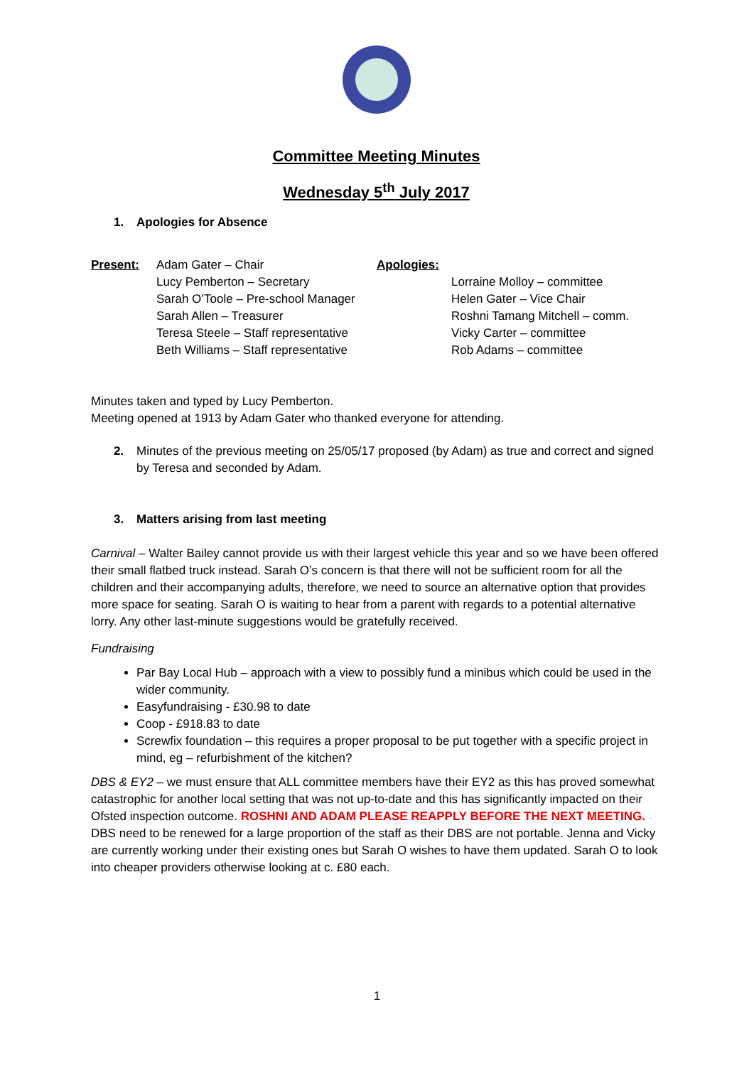Committee Meeting Minutes
Wednesday 5<sup>th</sup> July 2017
1. Apologies for Absence
Present: Adam Gater – Chair
Lucy Pemberton – Secretary
Sarah O’Toole – Pre-school Manager
Sarah Allen – Treasurer
Teresa Steele – Staff representative
Beth Williams – Staff representative
Apologies:
Lorraine Molloy – committee
Helen Gater – Vice Chair
Roshni Tamang Mitchell – comm.
Vicky Carter – committee
Rob Adams – committee
Minutes taken and typed by Lucy Pemberton.
Meeting opened at 1913 by Adam Gater who thanked everyone for attending.
2. Minutes of the previous meeting on 25/05/17 proposed (by Adam) as true and correct and signed by Teresa and seconded by Adam.
3. Matters arising from last meeting
Carnival – Walter Bailey cannot provide us with their largest vehicle this year and so we have been offered their small flatbed truck instead. Sarah O’s concern is that there will not be sufficient room for all the children and their accompanying adults, therefore, we need to source an alternative option that provides more space for seating. Sarah O is waiting to hear from a parent with regards to a potential alternative lorry. Any other last-minute suggestions would be gratefully received.
Fundraising
Par Bay Local Hub – approach with a view to possibly fund a minibus which could be used in the wider community.
Easyfundraising - £30.98 to date
Coop - £918.83 to date
Screwfix foundation – this requires a proper proposal to be put together with a specific project in mind, eg – refurbishment of the kitchen?
DBS & EY2 – we must ensure that ALL committee members have their EY2 as this has proved somewhat catastrophic for another local setting that was not up-to-date and this has significantly impacted on their Ofsted inspection outcome. ROSHNI AND ADAM PLEASE REAPPLY BEFORE THE NEXT MEETING. DBS need to be renewed for a large proportion of the staff as their DBS are not portable. Jenna and Vicky are currently working under their existing ones but Sarah O wishes to have them updated. Sarah O to look into cheaper providers otherwise looking at c. £80 each.
1